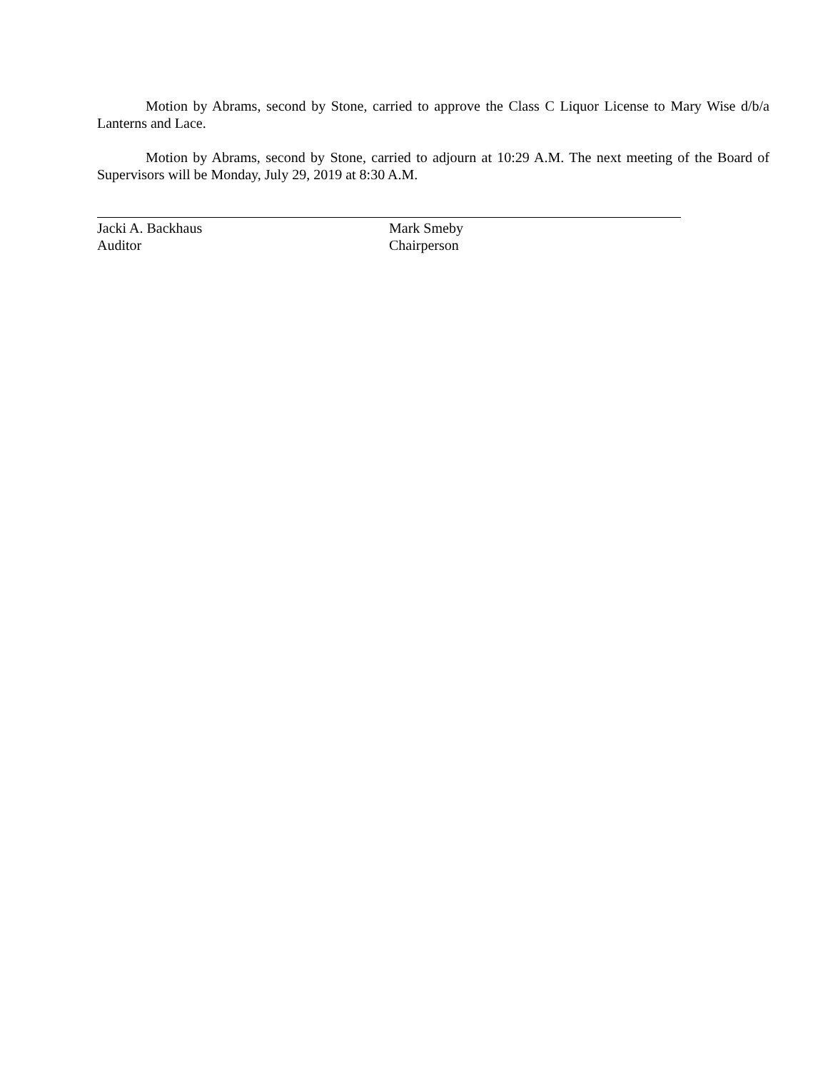Motion by Abrams, second by Stone, carried to approve the Class C Liquor License to Mary Wise d/b/a Lanterns and Lace.
Motion by Abrams, second by Stone, carried to adjourn at 10:29 A.M. The next meeting of the Board of Supervisors will be Monday, July 29, 2019 at 8:30 A.M.
Jacki A. Backhaus
Auditor
Mark Smeby
Chairperson